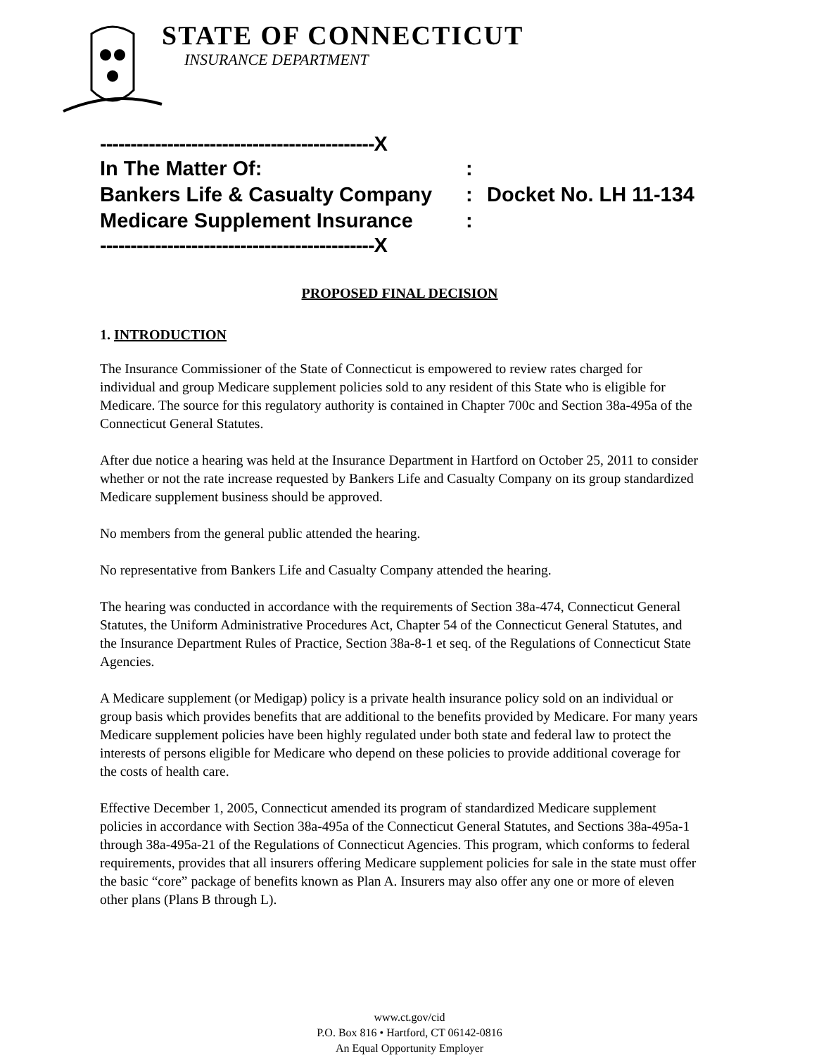STATE OF CONNECTICUT
INSURANCE DEPARTMENT
---------------------------------------------X
In The Matter Of::
Bankers Life & Casualty Company: Docket No. LH 11-134
Medicare Supplement Insurance:
---------------------------------------------X
PROPOSED FINAL DECISION
1. INTRODUCTION
The Insurance Commissioner of the State of Connecticut is empowered to review rates charged for individual and group Medicare supplement policies sold to any resident of this State who is eligible for Medicare. The source for this regulatory authority is contained in Chapter 700c and Section 38a-495a of the Connecticut General Statutes.
After due notice a hearing was held at the Insurance Department in Hartford on October 25, 2011 to consider whether or not the rate increase requested by Bankers Life and Casualty Company on its group standardized Medicare supplement business should be approved.
No members from the general public attended the hearing.
No representative from Bankers Life and Casualty Company attended the hearing.
The hearing was conducted in accordance with the requirements of Section 38a-474, Connecticut General Statutes, the Uniform Administrative Procedures Act, Chapter 54 of the Connecticut General Statutes, and the Insurance Department Rules of Practice, Section 38a-8-1 et seq. of the Regulations of Connecticut State Agencies.
A Medicare supplement (or Medigap) policy is a private health insurance policy sold on an individual or group basis which provides benefits that are additional to the benefits provided by Medicare. For many years Medicare supplement policies have been highly regulated under both state and federal law to protect the interests of persons eligible for Medicare who depend on these policies to provide additional coverage for the costs of health care.
Effective December 1, 2005, Connecticut amended its program of standardized Medicare supplement policies in accordance with Section 38a-495a of the Connecticut General Statutes, and Sections 38a-495a-1 through 38a-495a-21 of the Regulations of Connecticut Agencies. This program, which conforms to federal requirements, provides that all insurers offering Medicare supplement policies for sale in the state must offer the basic “core” package of benefits known as Plan A. Insurers may also offer any one or more of eleven other plans (Plans B through L).
www.ct.gov/cid
P.O. Box 816 • Hartford, CT 06142-0816
An Equal Opportunity Employer